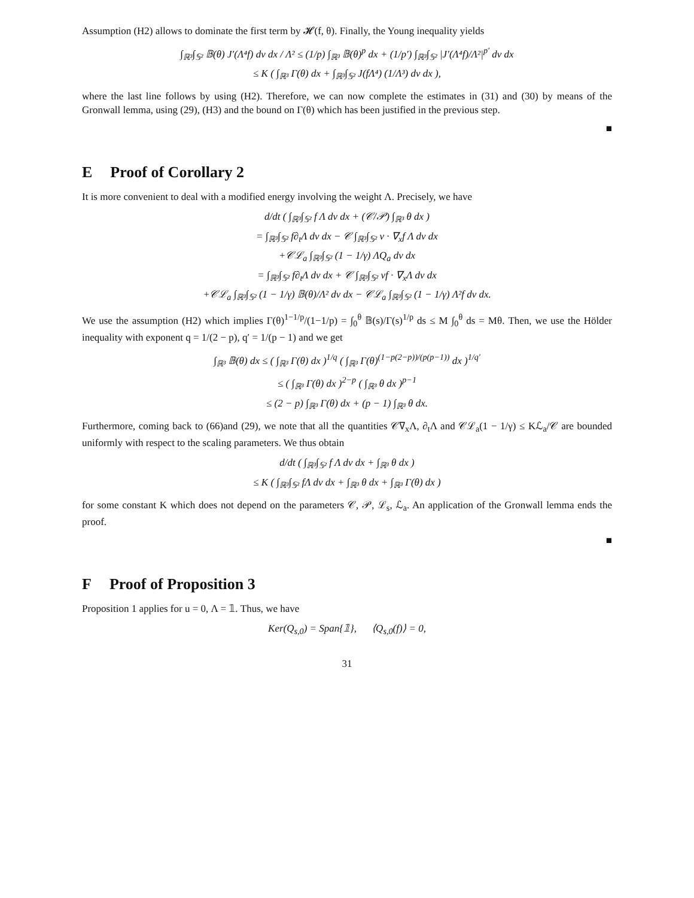Assumption (H2) allows to dominate the first term by 𝓗(f, θ). Finally, the Young inequality yields
∫<sub>ℝ³</sub>∫<sub>𝕊²</sub> 𝔹(θ) J′(Λ⁴f) dv dx / Λ² ≤ (1/p) ∫<sub>ℝ³</sub> 𝔹(θ)<sup>p</sup> dx + (1/p′) ∫<sub>ℝ³</sub>∫<sub>𝕊²</sub> |J′(Λ⁴f)/Λ²|<sup>p′</sup> dv dx
≤ K ( ∫<sub>ℝ³</sub> Γ(θ) dx + ∫<sub>ℝ³</sub>∫<sub>𝕊²</sub> J(fΛ⁴) (1/Λ³) dv dx ),
where the last line follows by using (H2). Therefore, we can now complete the estimates in (31) and (30) by means of the Gronwall lemma, using (29), (H3) and the bound on Γ(θ) which has been justified in the previous step.
■
E Proof of Corollary 2
It is more convenient to deal with a modified energy involving the weight Λ. Precisely, we have
d/dt ( ∫<sub>ℝ³</sub>∫<sub>𝕊²</sub> f Λ dv dx + (𝒞/𝒫) ∫<sub>ℝ³</sub> θ dx )
= ∫<sub>ℝ³</sub>∫<sub>𝕊²</sub> f∂<sub>t</sub>Λ dv dx − 𝒞 ∫<sub>ℝ³</sub>∫<sub>𝕊²</sub> v · ∇<sub>x</sub>f Λ dv dx
+𝒞ℒ<sub>a</sub> ∫<sub>ℝ³</sub>∫<sub>𝕊²</sub> (1 − 1/γ) ΛQ<sub>a</sub> dv dx
= ∫<sub>ℝ³</sub>∫<sub>𝕊²</sub> f∂<sub>t</sub>Λ dv dx + 𝒞 ∫<sub>ℝ³</sub>∫<sub>𝕊²</sub> vf · ∇<sub>x</sub>Λ dv dx
+𝒞ℒ<sub>a</sub> ∫<sub>ℝ³</sub>∫<sub>𝕊²</sub> (1 − 1/γ) 𝔹(θ)/Λ² dv dx − 𝒞ℒ<sub>a</sub> ∫<sub>ℝ³</sub>∫<sub>𝕊²</sub> (1 − 1/γ) Λ²f dv dx.
We use the assumption (H2) which implies Γ(θ)<sup>1−1/p</sup>/(1−1/p) = ∫<sub>0</sub><sup>θ</sup> 𝔹(s)/Γ(s)<sup>1/p</sup> ds ≤ M ∫<sub>0</sub><sup>θ</sup> ds = Mθ. Then, we use the Hölder inequality with exponent q = 1/(2 − p), q′ = 1/(p − 1) and we get
∫<sub>ℝ³</sub> 𝔹(θ) dx ≤ ( ∫<sub>ℝ³</sub> Γ(θ) dx )<sup>1/q</sup> ( ∫<sub>ℝ³</sub> Γ(θ)<sup>(1−p(2−p))/(p(p−1))</sup> dx )<sup>1/q′</sup>
≤ ( ∫<sub>ℝ³</sub> Γ(θ) dx )<sup>2−p</sup> ( ∫<sub>ℝ³</sub> θ dx )<sup>p−1</sup>
≤ (2 − p) ∫<sub>ℝ³</sub> Γ(θ) dx + (p − 1) ∫<sub>ℝ³</sub> θ dx.
Furthermore, coming back to (66)and (29), we note that all the quantities 𝒞∇<sub>x</sub>Λ, ∂<sub>t</sub>Λ and 𝒞ℒ<sub>a</sub>(1 − 1/γ) ≤ Kℒ<sub>a</sub>/𝒞 are bounded uniformly with respect to the scaling parameters. We thus obtain
d/dt ( ∫<sub>ℝ³</sub>∫<sub>𝕊²</sub> f Λ dv dx + ∫<sub>ℝ³</sub> θ dx )
≤ K ( ∫<sub>ℝ³</sub>∫<sub>𝕊²</sub> fΛ dv dx + ∫<sub>ℝ³</sub> θ dx + ∫<sub>ℝ³</sub> Γ(θ) dx )
for some constant K which does not depend on the parameters 𝒞, 𝒫, ℒ<sub>s</sub>, ℒ<sub>a</sub>. An application of the Gronwall lemma ends the proof.
■
F Proof of Proposition 3
Proposition 1 applies for u = 0, Λ = 𝟙. Thus, we have
Ker(Q<sub>s,0</sub>) = Span{𝟙}, ⟨Q<sub>s,0</sub>(f)⟩ = 0,
31